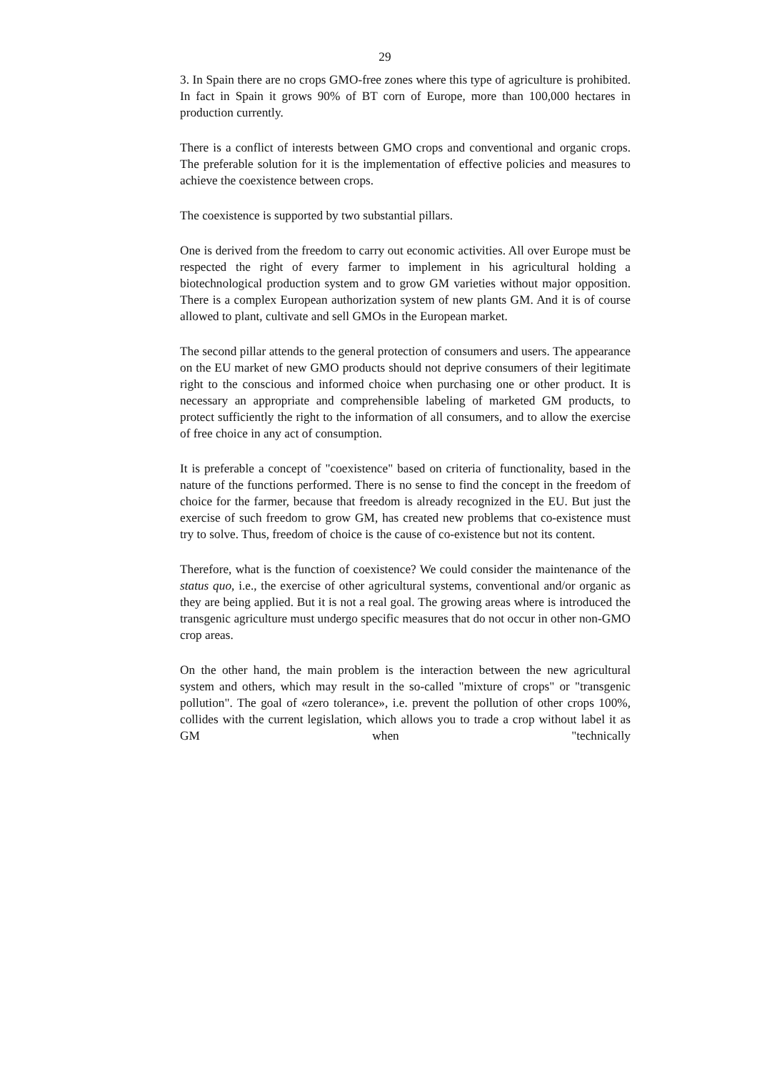29
3. In Spain there are no crops GMO-free zones where this type of agriculture is prohibited. In fact in Spain it grows 90% of BT corn of Europe, more than 100,000 hectares in production currently.
There is a conflict of interests between GMO crops and conventional and organic crops. The preferable solution for it is the implementation of effective policies and measures to achieve the coexistence between crops.
The coexistence is supported by two substantial pillars.
One is derived from the freedom to carry out economic activities. All over Europe must be respected the right of every farmer to implement in his agricultural holding a biotechnological production system and to grow GM varieties without major opposition. There is a complex European authorization system of new plants GM. And it is of course allowed to plant, cultivate and sell GMOs in the European market.
The second pillar attends to the general protection of consumers and users. The appearance on the EU market of new GMO products should not deprive consumers of their legitimate right to the conscious and informed choice when purchasing one or other product. It is necessary an appropriate and comprehensible labeling of marketed GM products, to protect sufficiently the right to the information of all consumers, and to allow the exercise of free choice in any act of consumption.
It is preferable a concept of "coexistence" based on criteria of functionality, based in the nature of the functions performed. There is no sense to find the concept in the freedom of choice for the farmer, because that freedom is already recognized in the EU. But just the exercise of such freedom to grow GM, has created new problems that co-existence must try to solve. Thus, freedom of choice is the cause of co-existence but not its content.
Therefore, what is the function of coexistence? We could consider the maintenance of the status quo, i.e., the exercise of other agricultural systems, conventional and/or organic as they are being applied. But it is not a real goal. The growing areas where is introduced the transgenic agriculture must undergo specific measures that do not occur in other non-GMO crop areas.
On the other hand, the main problem is the interaction between the new agricultural system and others, which may result in the so-called "mixture of crops" or "transgenic pollution". The goal of «zero tolerance», i.e. prevent the pollution of other crops 100%, collides with the current legislation, which allows you to trade a crop without label it as GM when "technically